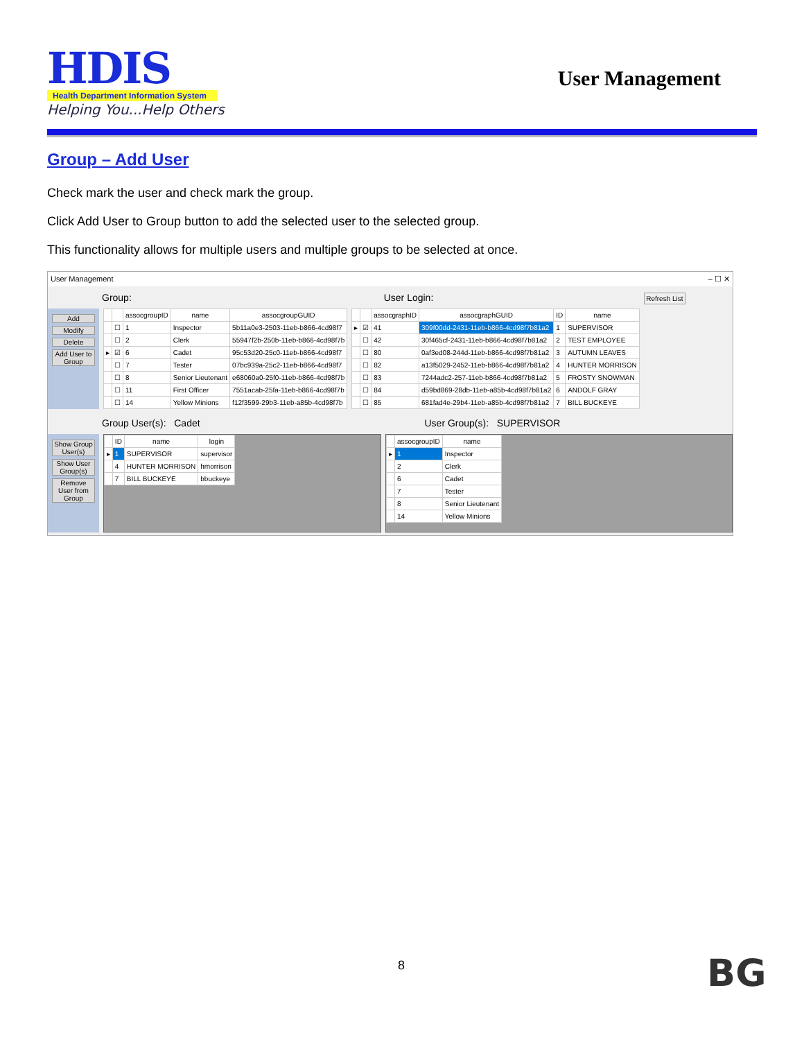HDIS
Health Department Information System
Helping You...Help Others
User Management
Group – Add User
Check mark the user and check mark the group.
Click Add User to Group button to add the selected user to the selected group.
This functionality allows for multiple users and multiple groups to be selected at once.
User Management – ☐ ✕
Group: User Login: Refresh List
Add
Modify
Delete
Add User to Group
| | | assocgroupID | name | assocgroupGUID |
| --- | --- | --- | --- | --- |
| | ☐ | 1 | Inspector | 5b11a0e3-2503-11eb-b866-4cd98f7 |
| | ☐ | 2 | Clerk | 55947f2b-250b-11eb-b866-4cd98f7b |
| ▸ | ☑ | 6 | Cadet | 95c53d20-25c0-11eb-b866-4cd98f7 |
| | ☐ | 7 | Tester | 07bc939a-25c2-11eb-b866-4cd98f7 |
| | ☐ | 8 | Senior Lieutenant | e68060a0-25f0-11eb-b866-4cd98f7b |
| | ☐ | 11 | First Officer | 7551acab-25fa-11eb-b866-4cd98f7b |
| | ☐ | 14 | Yellow Minions | f12f3599-29b3-11eb-a85b-4cd98f7b |
| | | assocgraphID | assocgraphGUID | ID | name |
| --- | --- | --- | --- | --- | --- |
| ▸ | ☑ | 41 | 309f00dd-2431-11eb-b866-4cd98f7b81a2 | 1 | SUPERVISOR |
| | ☐ | 42 | 30f465cf-2431-11eb-b866-4cd98f7b81a2 | 2 | TEST EMPLOYEE |
| | ☐ | 80 | 0af3ed08-244d-11eb-b866-4cd98f7b81a2 | 3 | AUTUMN LEAVES |
| | ☐ | 82 | a13f5029-2452-11eb-b866-4cd98f7b81a2 | 4 | HUNTER MORRISON |
| | ☐ | 83 | 7244adc2-257-11eb-b866-4cd98f7b81a2 | 5 | FROSTY SNOWMAN |
| | ☐ | 84 | d59bd869-28db-11eb-a85b-4cd98f7b81a2 | 6 | ANDOLF GRAY |
| | ☐ | 85 | 681fad4e-29b4-11eb-a85b-4cd98f7b81a2 | 7 | BILL BUCKEYE |
Group User(s): Cadet User Group(s): SUPERVISOR
Show Group User(s)
Show User Group(s)
Remove User from Group
| | ID | name | login |
| --- | --- | --- | --- |
| ▸ | 1 | SUPERVISOR | supervisor |
| | 4 | HUNTER MORRISON | hmorrison |
| | 7 | BILL BUCKEYE | bbuckeye |
| | assocgroupID | name |
| --- | --- | --- |
| ▸ | 1 | Inspector |
| | 2 | Clerk |
| | 6 | Cadet |
| | 7 | Tester |
| | 8 | Senior Lieutenant |
| | 14 | Yellow Minions |
8 BG